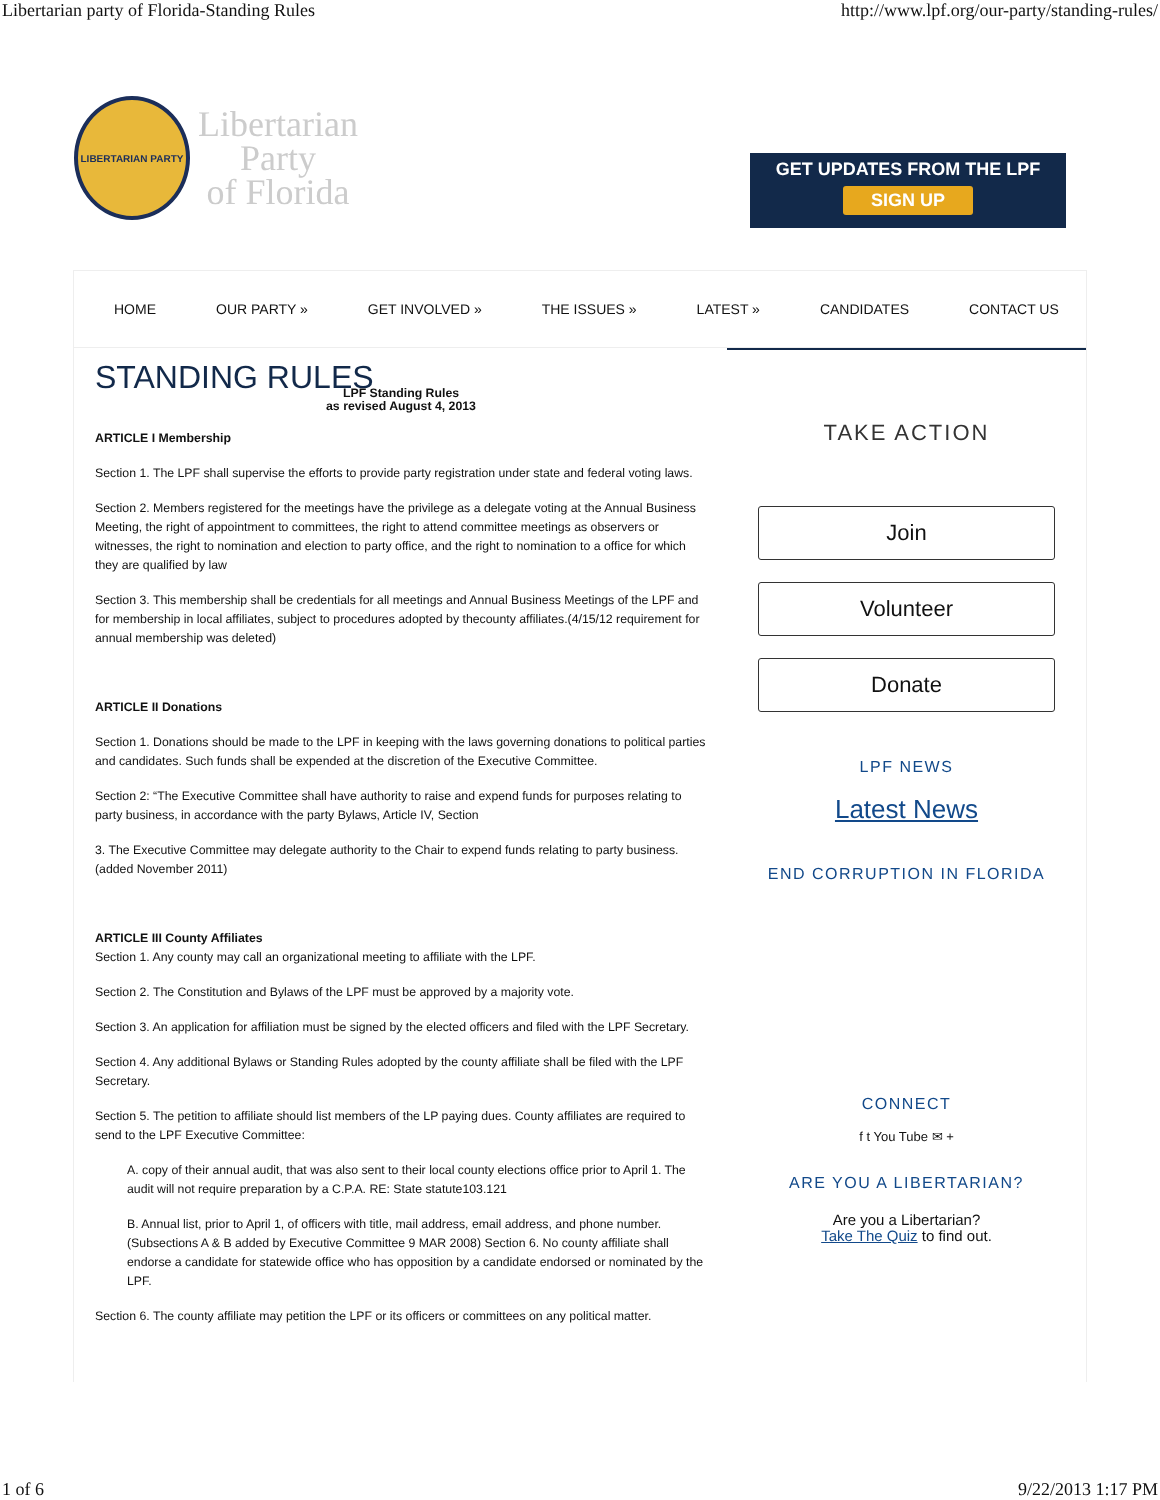Libertarian party of Florida-Standing Rules http://www.lpf.org/our-party/standing-rules/
LIBERTARIAN PARTY
Libertarian
Party
of Florida
GET UPDATES FROM THE LPF
SIGN UP
HOME OUR PARTY » GET INVOLVED » THE ISSUES » LATEST » CANDIDATES CONTACT US
STANDING RULES
LPF Standing Rules
as revised August 4, 2013
ARTICLE I Membership
Section 1. The LPF shall supervise the efforts to provide party registration under state and federal voting laws.
Section 2. Members registered for the meetings have the privilege as a delegate voting at the Annual Business Meeting, the right of appointment to committees, the right to attend committee meetings as observers or witnesses, the right to nomination and election to party office, and the right to nomination to a office for which they are qualified by law
Section 3. This membership shall be credentials for all meetings and Annual Business Meetings of the LPF and for membership in local affiliates, subject to procedures adopted by thecounty affiliates.(4/15/12 requirement for annual membership was deleted)
ARTICLE II Donations
Section 1. Donations should be made to the LPF in keeping with the laws governing donations to political parties and candidates. Such funds shall be expended at the discretion of the Executive Committee.
Section 2: “The Executive Committee shall have authority to raise and expend funds for purposes relating to party business, in accordance with the party Bylaws, Article IV, Section
3. The Executive Committee may delegate authority to the Chair to expend funds relating to party business. (added November 2011)
ARTICLE III County Affiliates
Section 1. Any county may call an organizational meeting to affiliate with the LPF.
Section 2. The Constitution and Bylaws of the LPF must be approved by a majority vote.
Section 3. An application for affiliation must be signed by the elected officers and filed with the LPF Secretary.
Section 4. Any additional Bylaws or Standing Rules adopted by the county affiliate shall be filed with the LPF Secretary.
Section 5. The petition to affiliate should list members of the LP paying dues. County affiliates are required to send to the LPF Executive Committee:
A. copy of their annual audit, that was also sent to their local county elections office prior to April 1. The audit will not require preparation by a C.P.A. RE: State statute103.121
B. Annual list, prior to April 1, of officers with title, mail address, email address, and phone number. (Subsections A & B added by Executive Committee 9 MAR 2008) Section 6. No county affiliate shall endorse a candidate for statewide office who has opposition by a candidate endorsed or nominated by the LPF.
Section 6. The county affiliate may petition the LPF or its officers or committees on any political matter.
TAKE ACTION
Join
Volunteer
Donate
LPF NEWS
Latest News
END CORRUPTION IN FLORIDA
CONNECT
f t You Tube ✉ +
ARE YOU A LIBERTARIAN?
Are you a Libertarian?
Take The Quiz to find out.
1 of 6 9/22/2013 1:17 PM